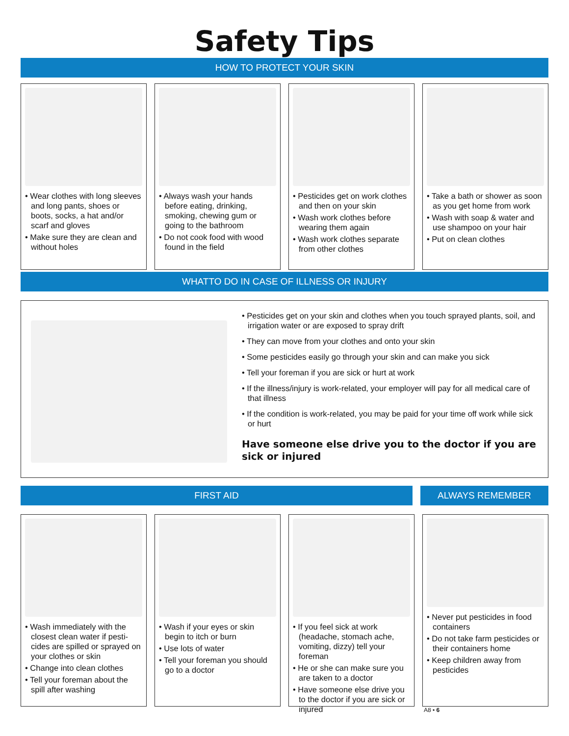Safety Tips
HOW TO PROTECT YOUR SKIN
• Wear clothes with long sleeves and long pants, shoes or boots, socks, a hat and/or scarf and gloves
• Make sure they are clean and without holes
• Always wash your hands before eating, drinking, smoking, chewing gum or going to the bathroom
• Do not cook food with wood found in the field
• Pesticides get on work clothes and then on your skin
• Wash work clothes before wearing them again
• Wash work clothes separate from other clothes
• Take a bath or shower as soon as you get home from work
• Wash with soap & water and use shampoo on your hair
• Put on clean clothes
WHATTO DO IN CASE OF ILLNESS OR INJURY
• Pesticides get on your skin and clothes when you touch sprayed plants, soil, and irrigation water or are exposed to spray drift
• They can move from your clothes and onto your skin
• Some pesticides easily go through your skin and can make you sick
• Tell your foreman if you are sick or hurt at work
• If the illness/injury is work-related, your employer will pay for all medical care of that illness
• If the condition is work-related, you may be paid for your time off work while sick or hurt
Have someone else drive you to the doctor if you are sick or injured
FIRST AID ALWAYS REMEMBER
• Wash immediately with the closest clean water if pesti-cides are spilled or sprayed on your clothes or skin
• Change into clean clothes
• Tell your foreman about the spill after washing
• Wash if your eyes or skin begin to itch or burn
• Use lots of water
• Tell your foreman you should go to a doctor
• If you feel sick at work (headache, stomach ache, vomiting, dizzy) tell your foreman
• He or she can make sure you are taken to a doctor
• Have someone else drive you to the doctor if you are sick or injured
• Never put pesticides in food containers
• Do not take farm pesticides or their containers home
• Keep children away from pesticides
A8 • 6